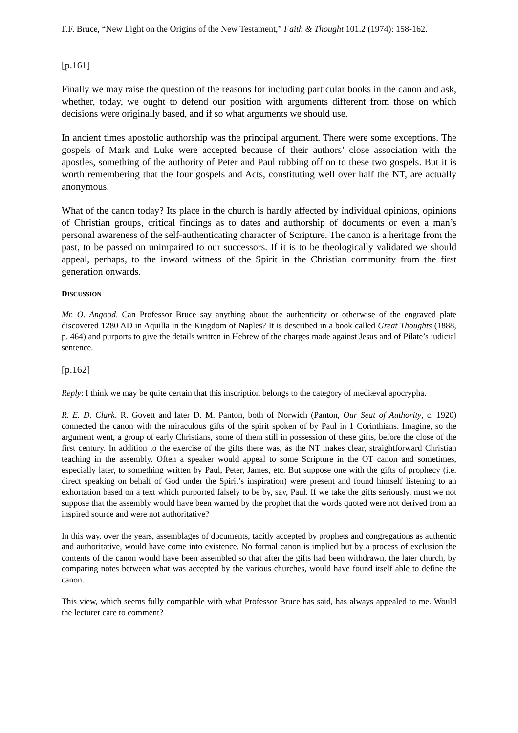F.F. Bruce, “New Light on the Origins of the New Testament,” Faith & Thought 101.2 (1974): 158-162.
[p.161]
Finally we may raise the question of the reasons for including particular books in the canon and ask, whether, today, we ought to defend our position with arguments different from those on which decisions were originally based, and if so what arguments we should use.
In ancient times apostolic authorship was the principal argument. There were some exceptions. The gospels of Mark and Luke were accepted because of their authors’ close association with the apostles, something of the authority of Peter and Paul rubbing off on to these two gospels. But it is worth remembering that the four gospels and Acts, constituting well over half the NT, are actually anonymous.
What of the canon today? Its place in the church is hardly affected by individual opinions, opinions of Christian groups, critical findings as to dates and authorship of documents or even a man’s personal awareness of the self-authenticating character of Scripture. The canon is a heritage from the past, to be passed on unimpaired to our successors. If it is to be theologically validated we should appeal, perhaps, to the inward witness of the Spirit in the Christian community from the first generation onwards.
DISCUSSION
Mr. O. Angood. Can Professor Bruce say anything about the authenticity or otherwise of the engraved plate discovered 1280 AD in Aquilla in the Kingdom of Naples? It is described in a book called Great Thoughts (1888, p. 464) and purports to give the details written in Hebrew of the charges made against Jesus and of Pilate’s judicial sentence.
[p.162]
Reply: I think we may be quite certain that this inscription belongs to the category of mediæval apocrypha.
R. E. D. Clark. R. Govett and later D. M. Panton, both of Norwich (Panton, Our Seat of Authority, c. 1920) connected the canon with the miraculous gifts of the spirit spoken of by Paul in 1 Corinthians. Imagine, so the argument went, a group of early Christians, some of them still in possession of these gifts, before the close of the first century. In addition to the exercise of the gifts there was, as the NT makes clear, straightforward Christian teaching in the assembly. Often a speaker would appeal to some Scripture in the OT canon and sometimes, especially later, to something written by Paul, Peter, James, etc. But suppose one with the gifts of prophecy (i.e. direct speaking on behalf of God under the Spirit’s inspiration) were present and found himself listening to an exhortation based on a text which purported falsely to be by, say, Paul. If we take the gifts seriously, must we not suppose that the assembly would have been warned by the prophet that the words quoted were not derived from an inspired source and were not authoritative?
In this way, over the years, assemblages of documents, tacitly accepted by prophets and congregations as authentic and authoritative, would have come into existence. No formal canon is implied but by a process of exclusion the contents of the canon would have been assembled so that after the gifts had been withdrawn, the later church, by comparing notes between what was accepted by the various churches, would have found itself able to define the canon.
This view, which seems fully compatible with what Professor Bruce has said, has always appealed to me. Would the lecturer care to comment?